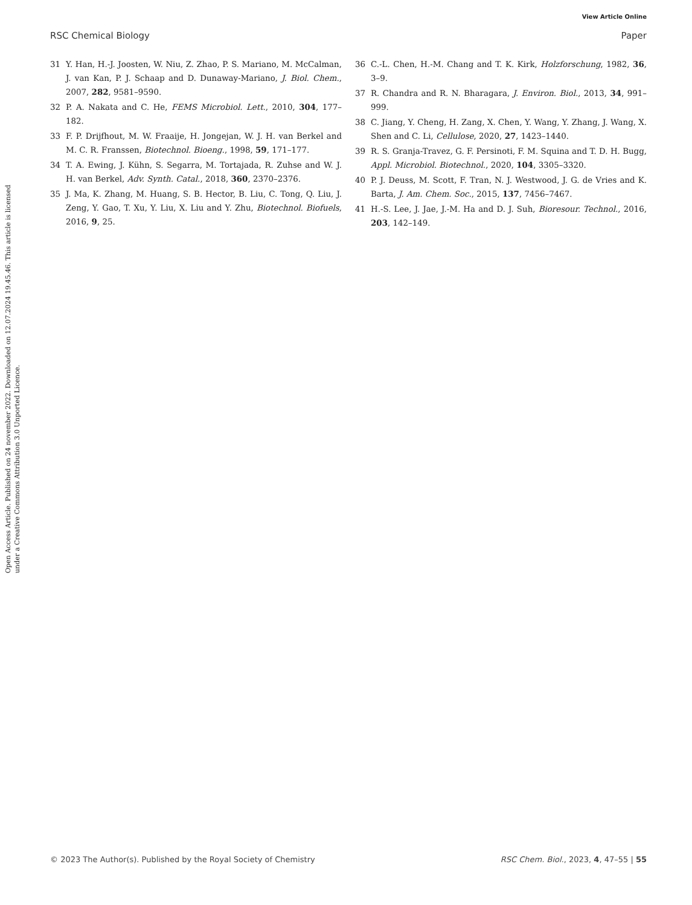View Article Online
RSC Chemical Biology Paper
Open Access Article. Published on 24 november 2022. Downloaded on 12.07.2024 19.45.46. This article is licensed under a Creative Commons Attribution 3.0 Unported Licence.
31 Y. Han, H.-J. Joosten, W. Niu, Z. Zhao, P. S. Mariano, M. McCalman, J. van Kan, P. J. Schaap and D. Dunaway-Mariano, J. Biol. Chem., 2007, 282, 9581–9590.
32 P. A. Nakata and C. He, FEMS Microbiol. Lett., 2010, 304, 177–182.
33 F. P. Drijfhout, M. W. Fraaije, H. Jongejan, W. J. H. van Berkel and M. C. R. Franssen, Biotechnol. Bioeng., 1998, 59, 171–177.
34 T. A. Ewing, J. Kühn, S. Segarra, M. Tortajada, R. Zuhse and W. J. H. van Berkel, Adv. Synth. Catal., 2018, 360, 2370–2376.
35 J. Ma, K. Zhang, M. Huang, S. B. Hector, B. Liu, C. Tong, Q. Liu, J. Zeng, Y. Gao, T. Xu, Y. Liu, X. Liu and Y. Zhu, Biotechnol. Biofuels, 2016, 9, 25.
36 C.-L. Chen, H.-M. Chang and T. K. Kirk, Holzforschung, 1982, 36, 3–9.
37 R. Chandra and R. N. Bharagara, J. Environ. Biol., 2013, 34, 991–999.
38 C. Jiang, Y. Cheng, H. Zang, X. Chen, Y. Wang, Y. Zhang, J. Wang, X. Shen and C. Li, Cellulose, 2020, 27, 1423–1440.
39 R. S. Granja-Travez, G. F. Persinoti, F. M. Squina and T. D. H. Bugg, Appl. Microbiol. Biotechnol., 2020, 104, 3305–3320.
40 P. J. Deuss, M. Scott, F. Tran, N. J. Westwood, J. G. de Vries and K. Barta, J. Am. Chem. Soc., 2015, 137, 7456–7467.
41 H.-S. Lee, J. Jae, J.-M. Ha and D. J. Suh, Bioresour. Technol., 2016, 203, 142–149.
© 2023 The Author(s). Published by the Royal Society of Chemistry RSC Chem. Biol., 2023, 4, 47–55 | 55